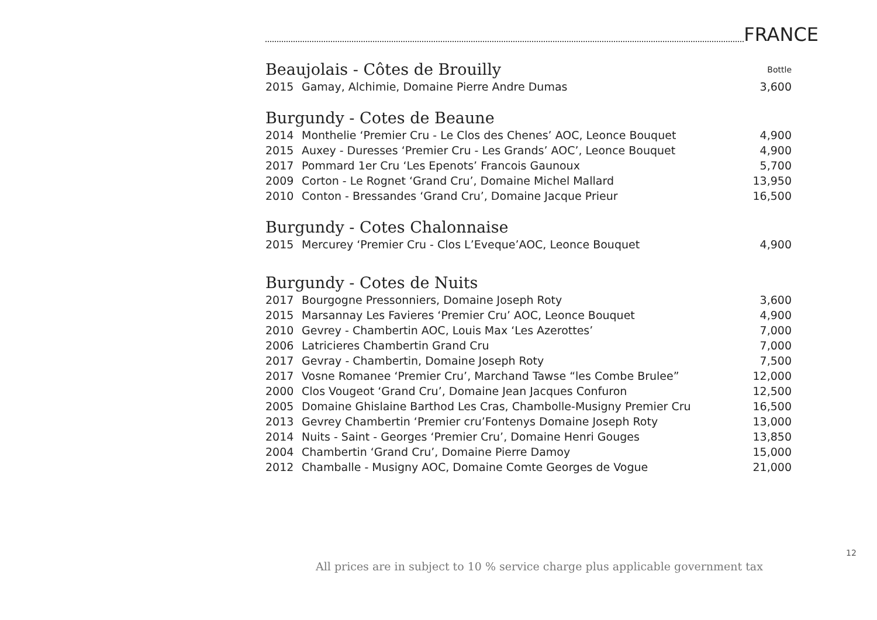FRANCE
| Beaujolais - Côtes de Brouilly | | Bottle |
| 2015 | Gamay, Alchimie, Domaine Pierre Andre Dumas | 3,600 |
| Burgundy - Cotes de Beaune | | |
| 2014 | Monthelie ‘Premier Cru - Le Clos des Chenes’ AOC, Leonce Bouquet | 4,900 |
| 2015 | Auxey - Duresses ‘Premier Cru - Les Grands’ AOC’, Leonce Bouquet | 4,900 |
| 2017 | Pommard 1er Cru ‘Les Epenots’ Francois Gaunoux | 5,700 |
| 2009 | Corton - Le Rognet ‘Grand Cru’, Domaine Michel Mallard | 13,950 |
| 2010 | Conton - Bressandes ‘Grand Cru’, Domaine Jacque Prieur | 16,500 |
| Burgundy - Cotes Chalonnaise | | |
| 2015 | Mercurey ‘Premier Cru - Clos L’Eveque’AOC, Leonce Bouquet | 4,900 |
| Burgundy - Cotes de Nuits | | |
| 2017 | Bourgogne Pressonniers, Domaine Joseph Roty | 3,600 |
| 2015 | Marsannay Les Favieres ‘Premier Cru’ AOC, Leonce Bouquet | 4,900 |
| 2010 | Gevrey - Chambertin AOC, Louis Max ‘Les Azerottes’ | 7,000 |
| 2006 | Latricieres Chambertin Grand Cru | 7,000 |
| 2017 | Gevray - Chambertin, Domaine Joseph Roty | 7,500 |
| 2017 | Vosne Romanee ‘Premier Cru’, Marchand Tawse “les Combe Brulee” | 12,000 |
| 2000 | Clos Vougeot ‘Grand Cru’, Domaine Jean Jacques Confuron | 12,500 |
| 2005 | Domaine Ghislaine Barthod Les Cras, Chambolle-Musigny Premier Cru | 16,500 |
| 2013 | Gevrey Chambertin ‘Premier cru’Fontenys Domaine Joseph Roty | 13,000 |
| 2014 | Nuits - Saint - Georges ‘Premier Cru’, Domaine Henri Gouges | 13,850 |
| 2004 | Chambertin ‘Grand Cru’, Domaine Pierre Damoy | 15,000 |
| 2012 | Chamballe - Musigny AOC, Domaine Comte Georges de Vogue | 21,000 |
12
All prices are in subject to 10 % service charge plus applicable government tax